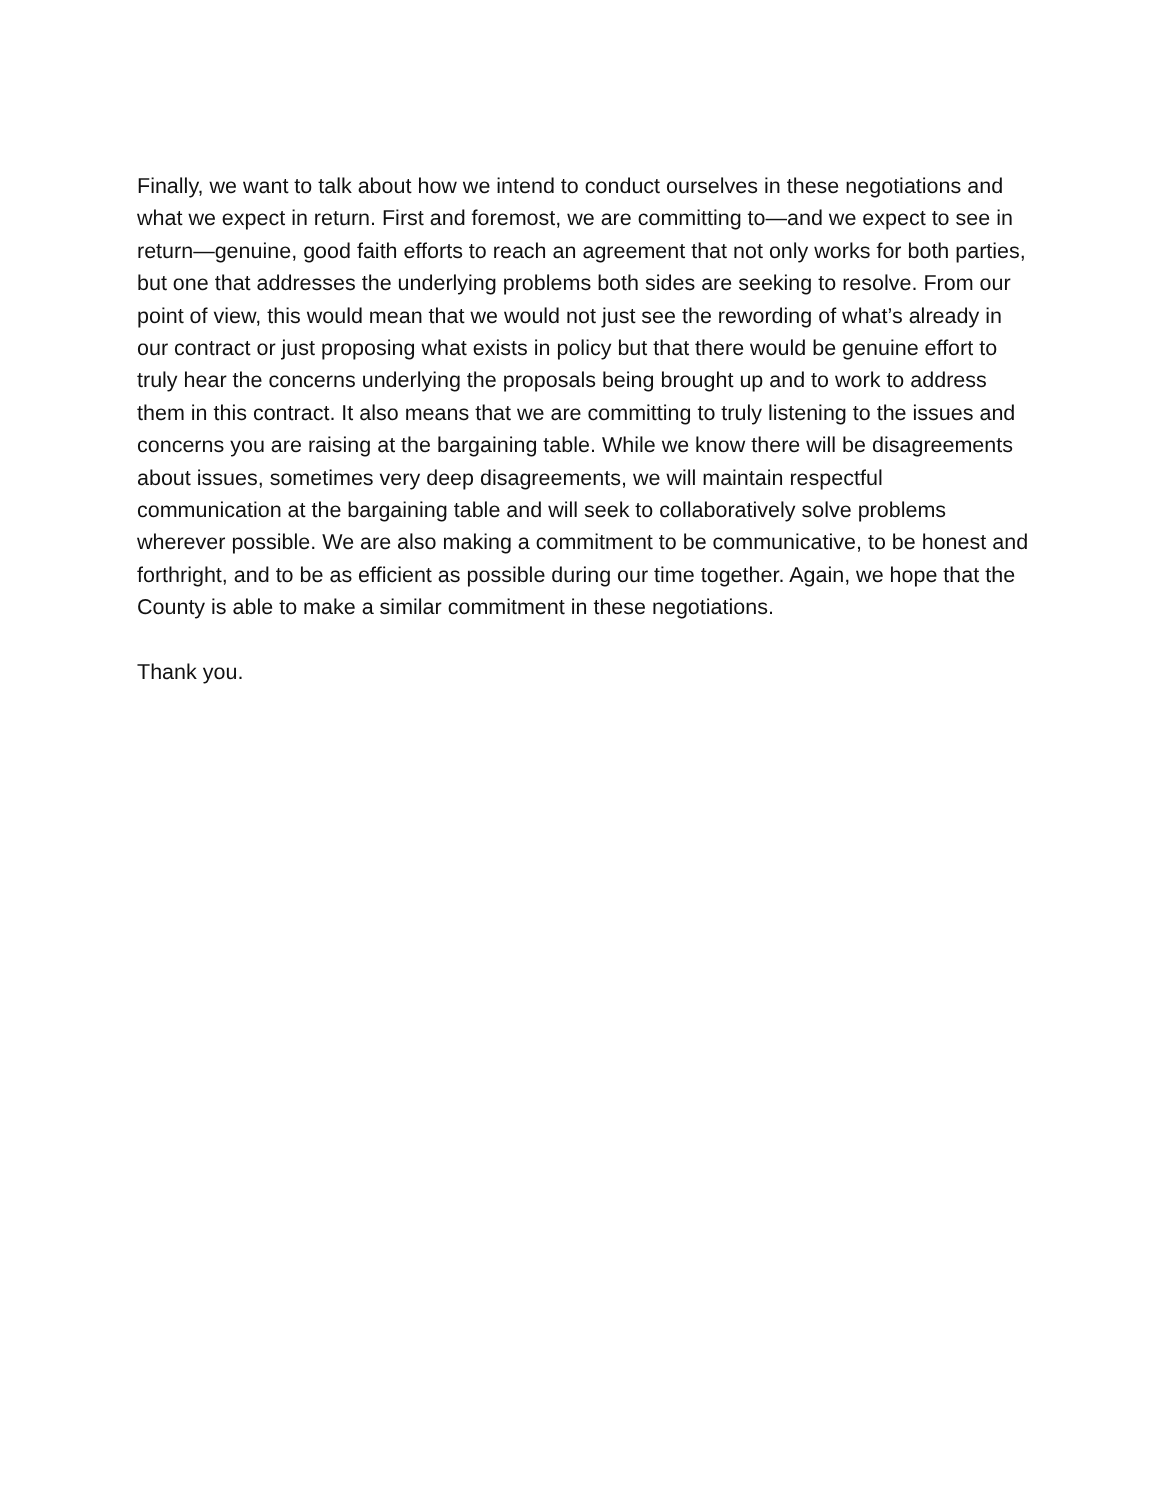Finally, we want to talk about how we intend to conduct ourselves in these negotiations and what we expect in return. First and foremost, we are committing to—and we expect to see in return—genuine, good faith efforts to reach an agreement that not only works for both parties, but one that addresses the underlying problems both sides are seeking to resolve. From our point of view, this would mean that we would not just see the rewording of what’s already in our contract or just proposing what exists in policy but that there would be genuine effort to truly hear the concerns underlying the proposals being brought up and to work to address them in this contract. It also means that we are committing to truly listening to the issues and concerns you are raising at the bargaining table. While we know there will be disagreements about issues, sometimes very deep disagreements, we will maintain respectful communication at the bargaining table and will seek to collaboratively solve problems wherever possible. We are also making a commitment to be communicative, to be honest and forthright, and to be as efficient as possible during our time together. Again, we hope that the County is able to make a similar commitment in these negotiations.
Thank you.